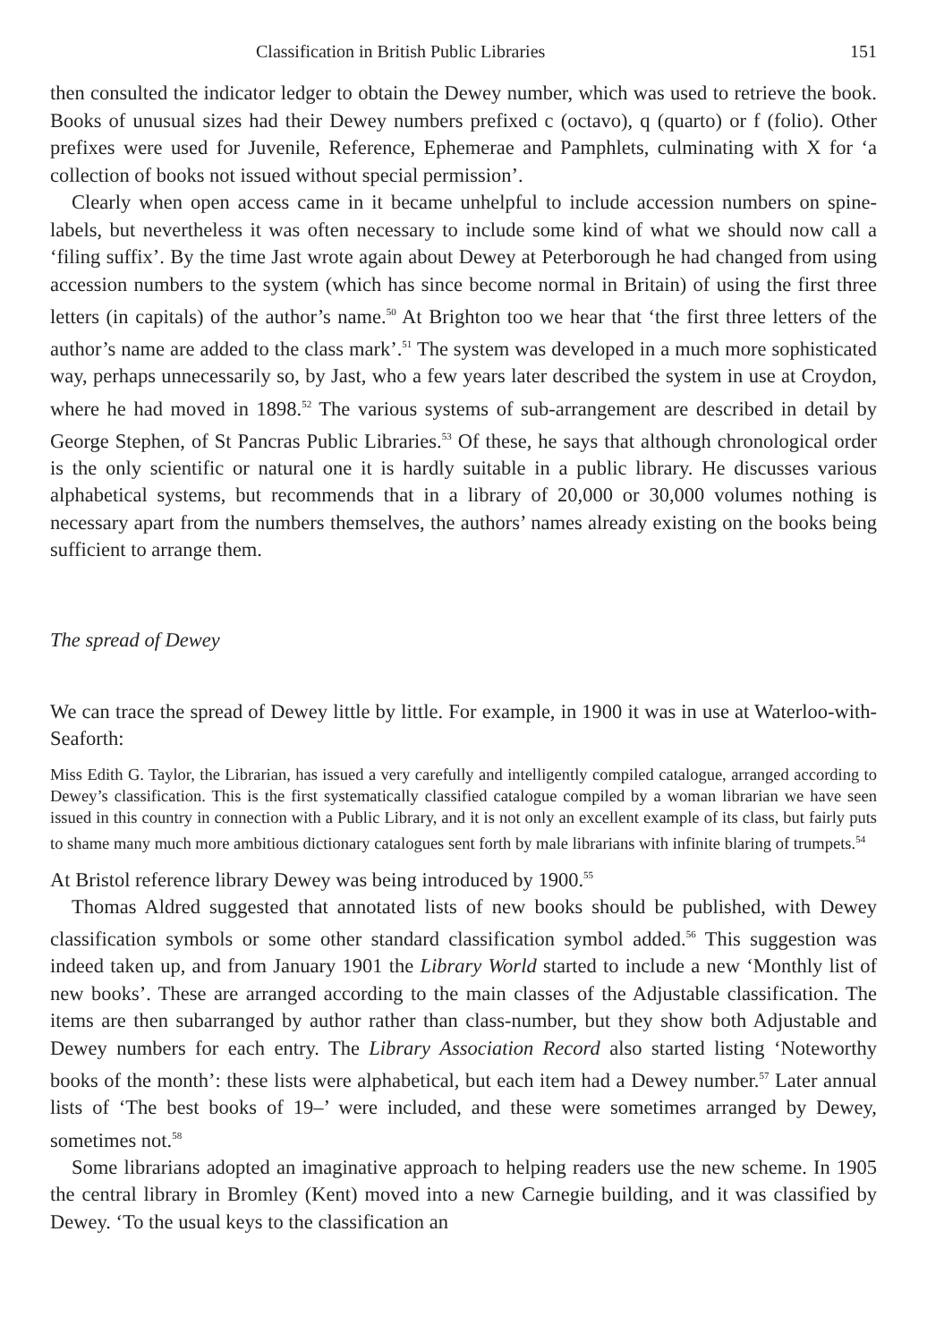Classification in British Public Libraries 151
then consulted the indicator ledger to obtain the Dewey number, which was used to retrieve the book. Books of unusual sizes had their Dewey numbers prefixed c (octavo), q (quarto) or f (folio). Other prefixes were used for Juvenile, Reference, Ephemerae and Pamphlets, culminating with X for ‘a collection of books not issued without special permission’.
Clearly when open access came in it became unhelpful to include accession numbers on spine-labels, but nevertheless it was often necessary to include some kind of what we should now call a ‘filing suffix’. By the time Jast wrote again about Dewey at Peterborough he had changed from using accession numbers to the system (which has since become normal in Britain) of using the first three letters (in capitals) of the author’s name.<sup>50</sup> At Brighton too we hear that ‘the first three letters of the author’s name are added to the class mark’.<sup>51</sup> The system was developed in a much more sophisticated way, perhaps unnecessarily so, by Jast, who a few years later described the system in use at Croydon, where he had moved in 1898.<sup>52</sup> The various systems of sub-arrangement are described in detail by George Stephen, of St Pancras Public Libraries.<sup>53</sup> Of these, he says that although chronological order is the only scientific or natural one it is hardly suitable in a public library. He discusses various alphabetical systems, but recommends that in a library of 20,000 or 30,000 volumes nothing is necessary apart from the numbers themselves, the authors’ names already existing on the books being sufficient to arrange them.
The spread of Dewey
We can trace the spread of Dewey little by little. For example, in 1900 it was in use at Waterloo-with-Seaforth:
Miss Edith G. Taylor, the Librarian, has issued a very carefully and intelligently compiled catalogue, arranged according to Dewey’s classification. This is the first systematically classified catalogue compiled by a woman librarian we have seen issued in this country in connection with a Public Library, and it is not only an excellent example of its class, but fairly puts to shame many much more ambitious dictionary catalogues sent forth by male librarians with infinite blaring of trumpets.<sup>54</sup>
At Bristol reference library Dewey was being introduced by 1900.<sup>55</sup>
Thomas Aldred suggested that annotated lists of new books should be published, with Dewey classification symbols or some other standard classification symbol added.<sup>56</sup> This suggestion was indeed taken up, and from January 1901 the Library World started to include a new ‘Monthly list of new books’. These are arranged according to the main classes of the Adjustable classification. The items are then subarranged by author rather than class-number, but they show both Adjustable and Dewey numbers for each entry. The Library Association Record also started listing ‘Noteworthy books of the month’: these lists were alphabetical, but each item had a Dewey number.<sup>57</sup> Later annual lists of ‘The best books of 19–’ were included, and these were sometimes arranged by Dewey, sometimes not.<sup>58</sup>
Some librarians adopted an imaginative approach to helping readers use the new scheme. In 1905 the central library in Bromley (Kent) moved into a new Carnegie building, and it was classified by Dewey. ‘To the usual keys to the classification an